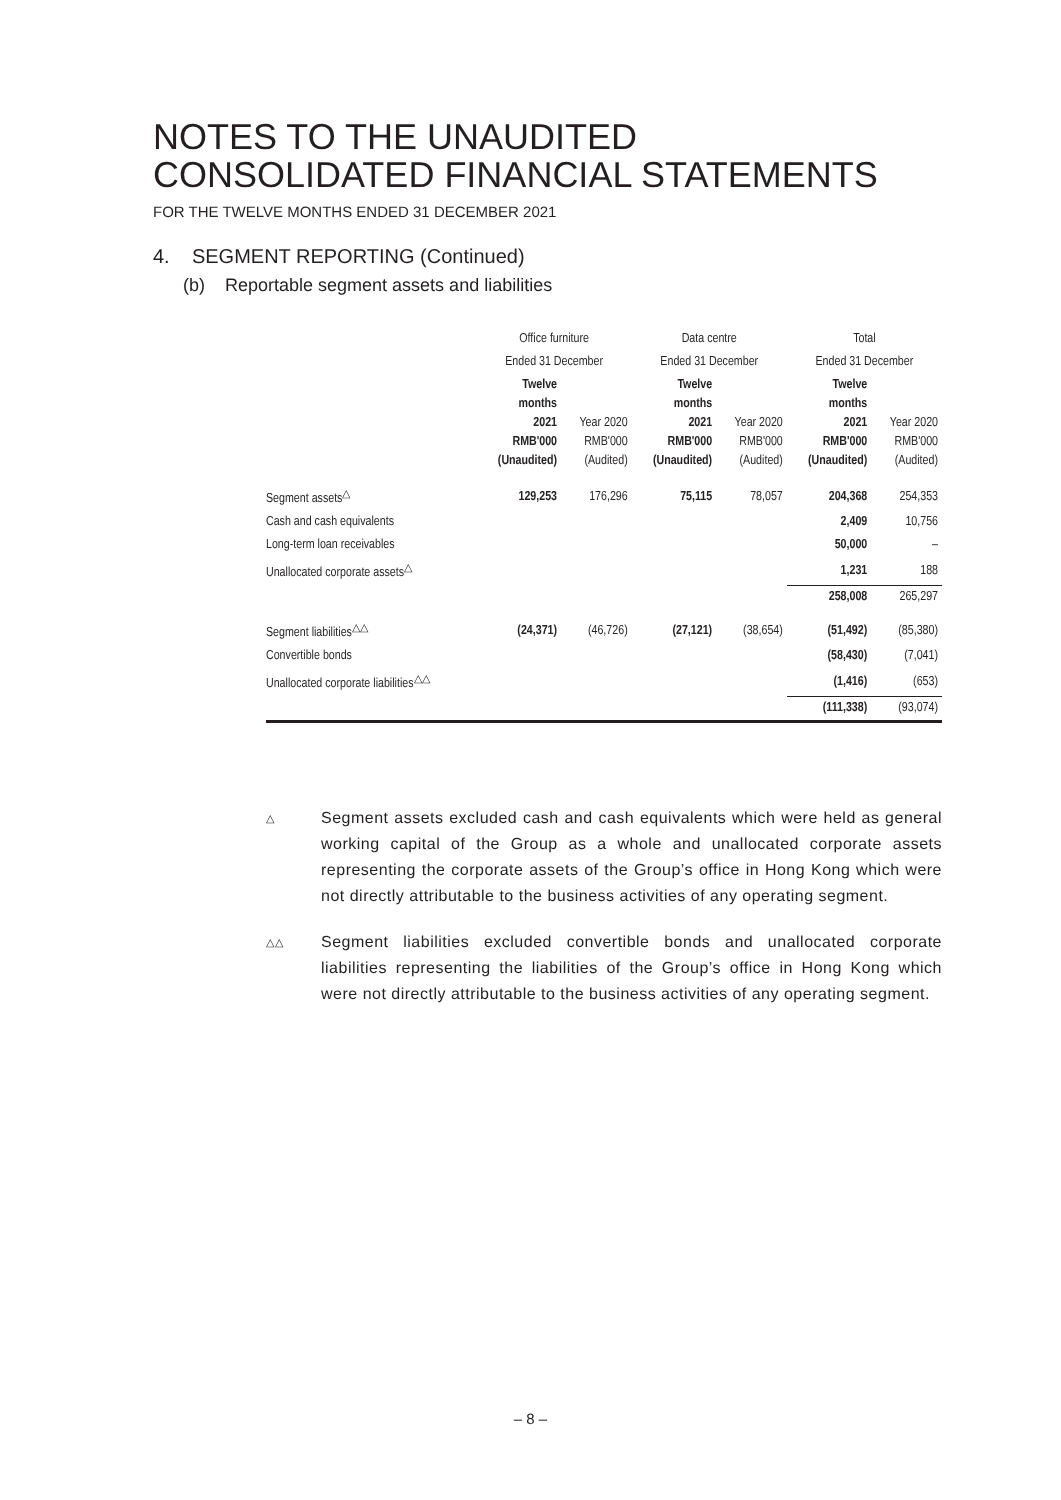NOTES TO THE UNAUDITED
CONSOLIDATED FINANCIAL STATEMENTS
FOR THE TWELVE MONTHS ENDED 31 DECEMBER 2021
4. SEGMENT REPORTING (Continued)
(b) Reportable segment assets and liabilities
| | Office furniture | | Data centre | | Total | |
| --- | --- | --- | --- | --- | --- | --- |
| | Ended 31 December | | Ended 31 December | | Ended 31 December | |
| | Twelve months 2021 RMB'000 (Unaudited) | Year 2020 RMB'000 (Audited) | Twelve months 2021 RMB'000 (Unaudited) | Year 2020 RMB'000 (Audited) | Twelve months 2021 RMB'000 (Unaudited) | Year 2020 RMB'000 (Audited) |
| Segment assets<sup>△</sup> | 129,253 | 176,296 | 75,115 | 78,057 | 204,368 | 254,353 |
| Cash and cash equivalents | | | | | 2,409 | 10,756 |
| Long-term loan receivables | | | | | 50,000 | – |
| Unallocated corporate assets<sup>△</sup> | | | | | 1,231 | 188 |
| | | | | | 258,008 | 265,297 |
| Segment liabilities<sup>△△</sup> | (24,371) | (46,726) | (27,121) | (38,654) | (51,492) | (85,380) |
| Convertible bonds | | | | | (58,430) | (7,041) |
| Unallocated corporate liabilities<sup>△△</sup> | | | | | (1,416) | (653) |
| | | | | | (111,338) | (93,074) |
△
Segment assets excluded cash and cash equivalents which were held as general working capital of the Group as a whole and unallocated corporate assets representing the corporate assets of the Group’s office in Hong Kong which were not directly attributable to the business activities of any operating segment.
△△
Segment liabilities excluded convertible bonds and unallocated corporate liabilities representing the liabilities of the Group’s office in Hong Kong which were not directly attributable to the business activities of any operating segment.
– 8 –